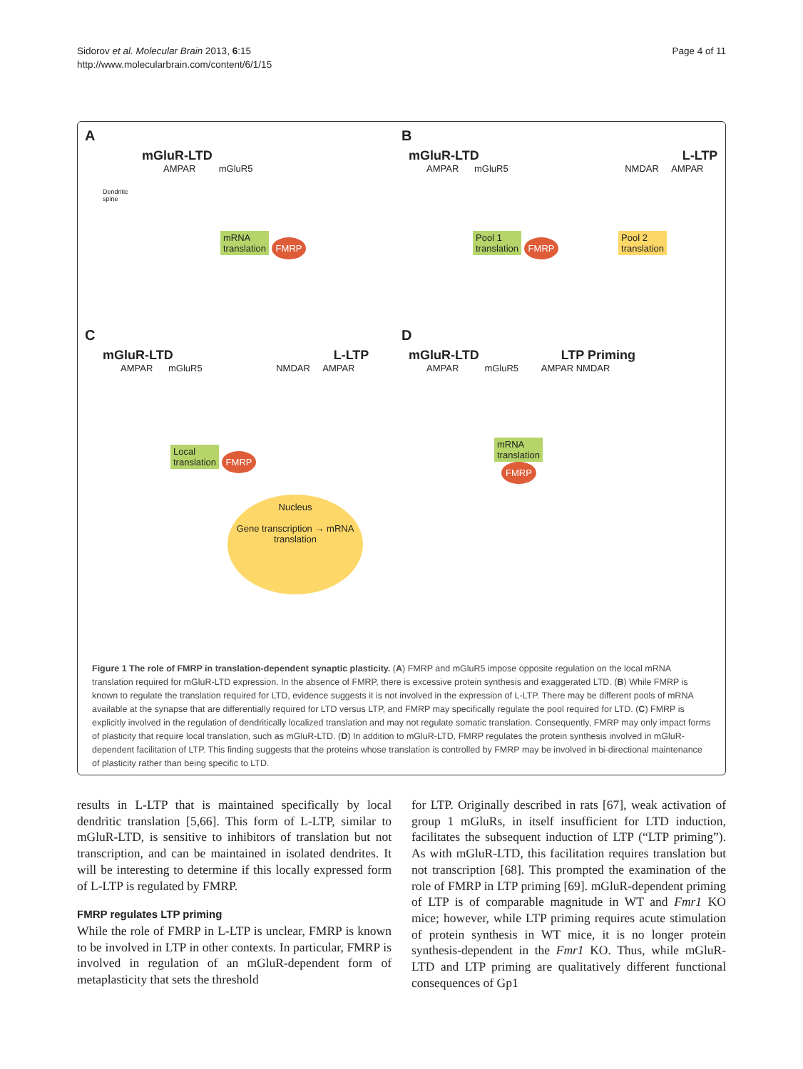Sidorov et al. Molecular Brain 2013, 6:15
http://www.molecularbrain.com/content/6/1/15
Page 4 of 11
A
mGluR-LTD
AMPAR mGluR5
Dendritic
spine
mRNA
translation FMRP
B
mGluR-LTD L-LTP
AMPAR mGluR5 NMDAR AMPAR
Pool 1
translation FMRP Pool 2
translation
C
mGluR-LTD L-LTP
AMPAR mGluR5 NMDAR AMPAR
Local
translation FMRP
Nucleus
Gene transcription → mRNA translation
D
mGluR-LTD LTP Priming
AMPAR mGluR5 AMPAR NMDAR
mRNA
translation
FMRP
Figure 1 The role of FMRP in translation-dependent synaptic plasticity. (A) FMRP and mGluR5 impose opposite regulation on the local mRNA translation required for mGluR-LTD expression. In the absence of FMRP, there is excessive protein synthesis and exaggerated LTD. (B) While FMRP is known to regulate the translation required for LTD, evidence suggests it is not involved in the expression of L-LTP. There may be different pools of mRNA available at the synapse that are differentially required for LTD versus LTP, and FMRP may specifically regulate the pool required for LTD. (C) FMRP is explicitly involved in the regulation of dendritically localized translation and may not regulate somatic translation. Consequently, FMRP may only impact forms of plasticity that require local translation, such as mGluR-LTD. (D) In addition to mGluR-LTD, FMRP regulates the protein synthesis involved in mGluR-dependent facilitation of LTP. This finding suggests that the proteins whose translation is controlled by FMRP may be involved in bi-directional maintenance of plasticity rather than being specific to LTD.
results in L-LTP that is maintained specifically by local dendritic translation [5,66]. This form of L-LTP, similar to mGluR-LTD, is sensitive to inhibitors of translation but not transcription, and can be maintained in isolated dendrites. It will be interesting to determine if this locally expressed form of L-LTP is regulated by FMRP.
FMRP regulates LTP priming
While the role of FMRP in L-LTP is unclear, FMRP is known to be involved in LTP in other contexts. In particular, FMRP is involved in regulation of an mGluR-dependent form of metaplasticity that sets the threshold
for LTP. Originally described in rats [67], weak activation of group 1 mGluRs, in itself insufficient for LTD induction, facilitates the subsequent induction of LTP (“LTP priming”). As with mGluR-LTD, this facilitation requires translation but not transcription [68]. This prompted the examination of the role of FMRP in LTP priming [69]. mGluR-dependent priming of LTP is of comparable magnitude in WT and Fmr1 KO mice; however, while LTP priming requires acute stimulation of protein synthesis in WT mice, it is no longer protein synthesis-dependent in the Fmr1 KO. Thus, while mGluR-LTD and LTP priming are qualitatively different functional consequences of Gp1